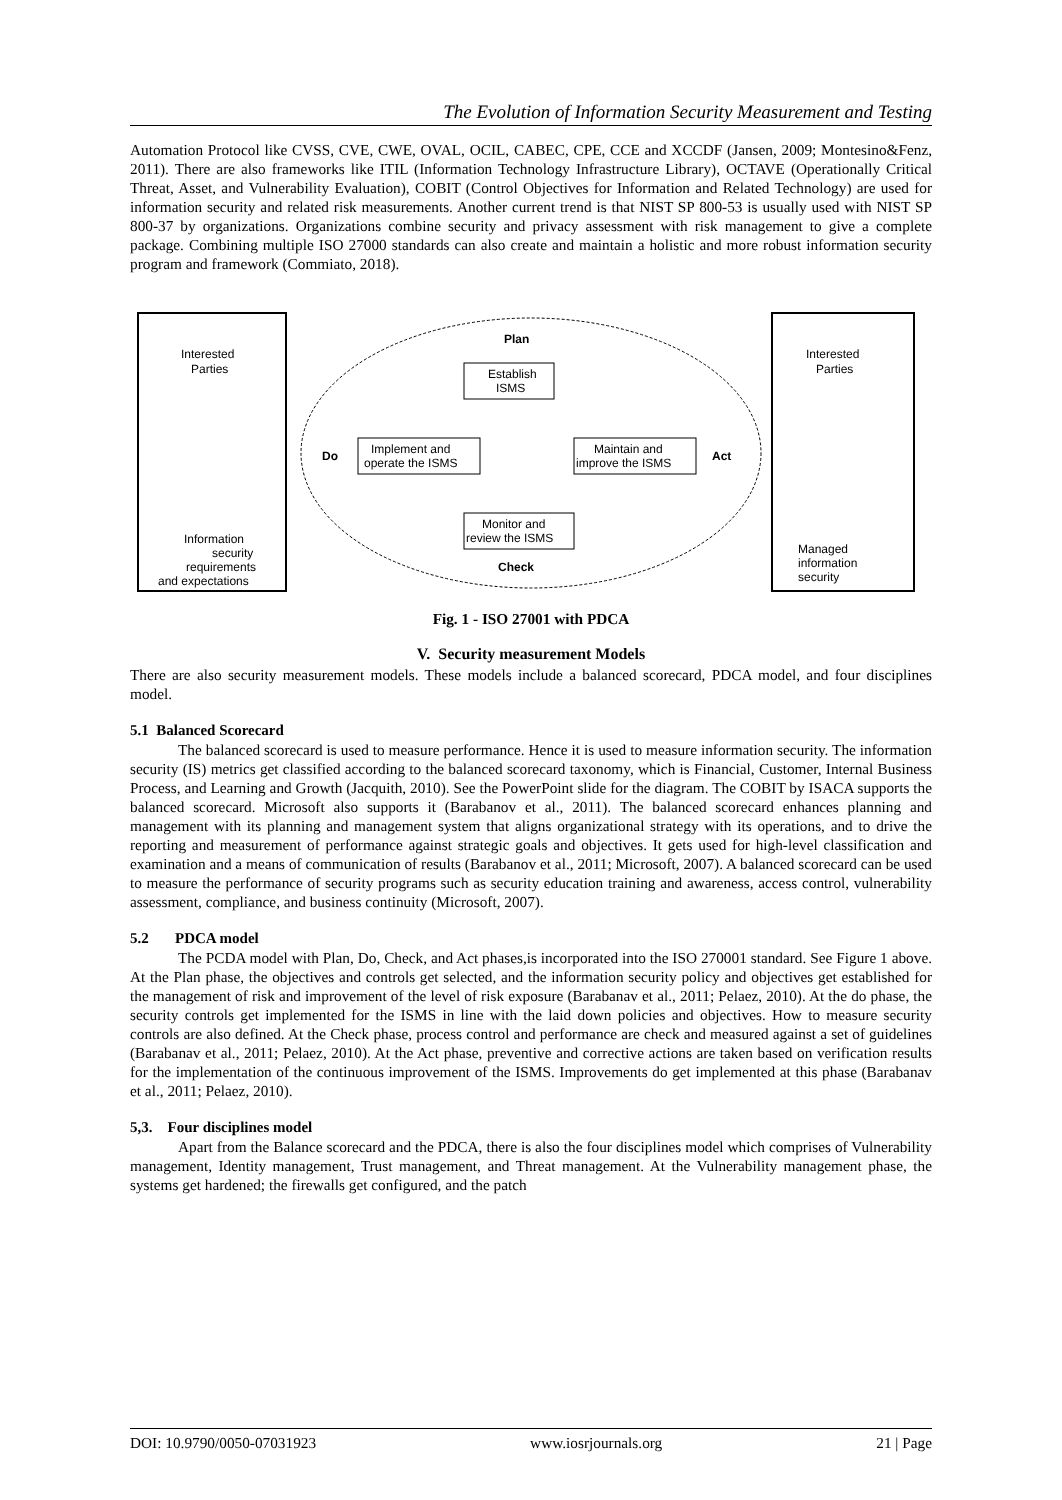The Evolution of Information Security Measurement and Testing
Automation Protocol like CVSS, CVE, CWE, OVAL, OCIL, CABEC, CPE, CCE and XCCDF (Jansen, 2009; Montesino&Fenz, 2011). There are also frameworks like ITIL (Information Technology Infrastructure Library), OCTAVE (Operationally Critical Threat, Asset, and Vulnerability Evaluation), COBIT (Control Objectives for Information and Related Technology) are used for information security and related risk measurements. Another current trend is that NIST SP 800-53 is usually used with NIST SP 800-37 by organizations. Organizations combine security and privacy assessment with risk management to give a complete package. Combining multiple ISO 27000 standards can also create and maintain a holistic and more robust information security program and framework (Commiato, 2018).
Interested
Parties
Interested
Parties
Plan
Establish
ISMS
Do
Implement and
operate the ISMS
Maintain and
improve the ISMS
Act
Monitor and
review the ISMS
Check
Information
security
requirements
and expectations
Managed
information
security
Fig. 1 - ISO 27001 with PDCA
V. Security measurement Models
There are also security measurement models. These models include a balanced scorecard, PDCA model, and four disciplines model.
5.1 Balanced Scorecard
The balanced scorecard is used to measure performance. Hence it is used to measure information security. The information security (IS) metrics get classified according to the balanced scorecard taxonomy, which is Financial, Customer, Internal Business Process, and Learning and Growth (Jacquith, 2010). See the PowerPoint slide for the diagram. The COBIT by ISACA supports the balanced scorecard. Microsoft also supports it (Barabanov et al., 2011). The balanced scorecard enhances planning and management with its planning and management system that aligns organizational strategy with its operations, and to drive the reporting and measurement of performance against strategic goals and objectives. It gets used for high-level classification and examination and a means of communication of results (Barabanov et al., 2011; Microsoft, 2007). A balanced scorecard can be used to measure the performance of security programs such as security education training and awareness, access control, vulnerability assessment, compliance, and business continuity (Microsoft, 2007).
5.2 PDCA model
The PCDA model with Plan, Do, Check, and Act phases,is incorporated into the ISO 270001 standard. See Figure 1 above. At the Plan phase, the objectives and controls get selected, and the information security policy and objectives get established for the management of risk and improvement of the level of risk exposure (Barabanav et al., 2011; Pelaez, 2010). At the do phase, the security controls get implemented for the ISMS in line with the laid down policies and objectives. How to measure security controls are also defined. At the Check phase, process control and performance are check and measured against a set of guidelines (Barabanav et al., 2011; Pelaez, 2010). At the Act phase, preventive and corrective actions are taken based on verification results for the implementation of the continuous improvement of the ISMS. Improvements do get implemented at this phase (Barabanav et al., 2011; Pelaez, 2010).
5,3. Four disciplines model
Apart from the Balance scorecard and the PDCA, there is also the four disciplines model which comprises of Vulnerability management, Identity management, Trust management, and Threat management. At the Vulnerability management phase, the systems get hardened; the firewalls get configured, and the patch
DOI: 10.9790/0050-07031923 www.iosrjournals.org 21 | Page